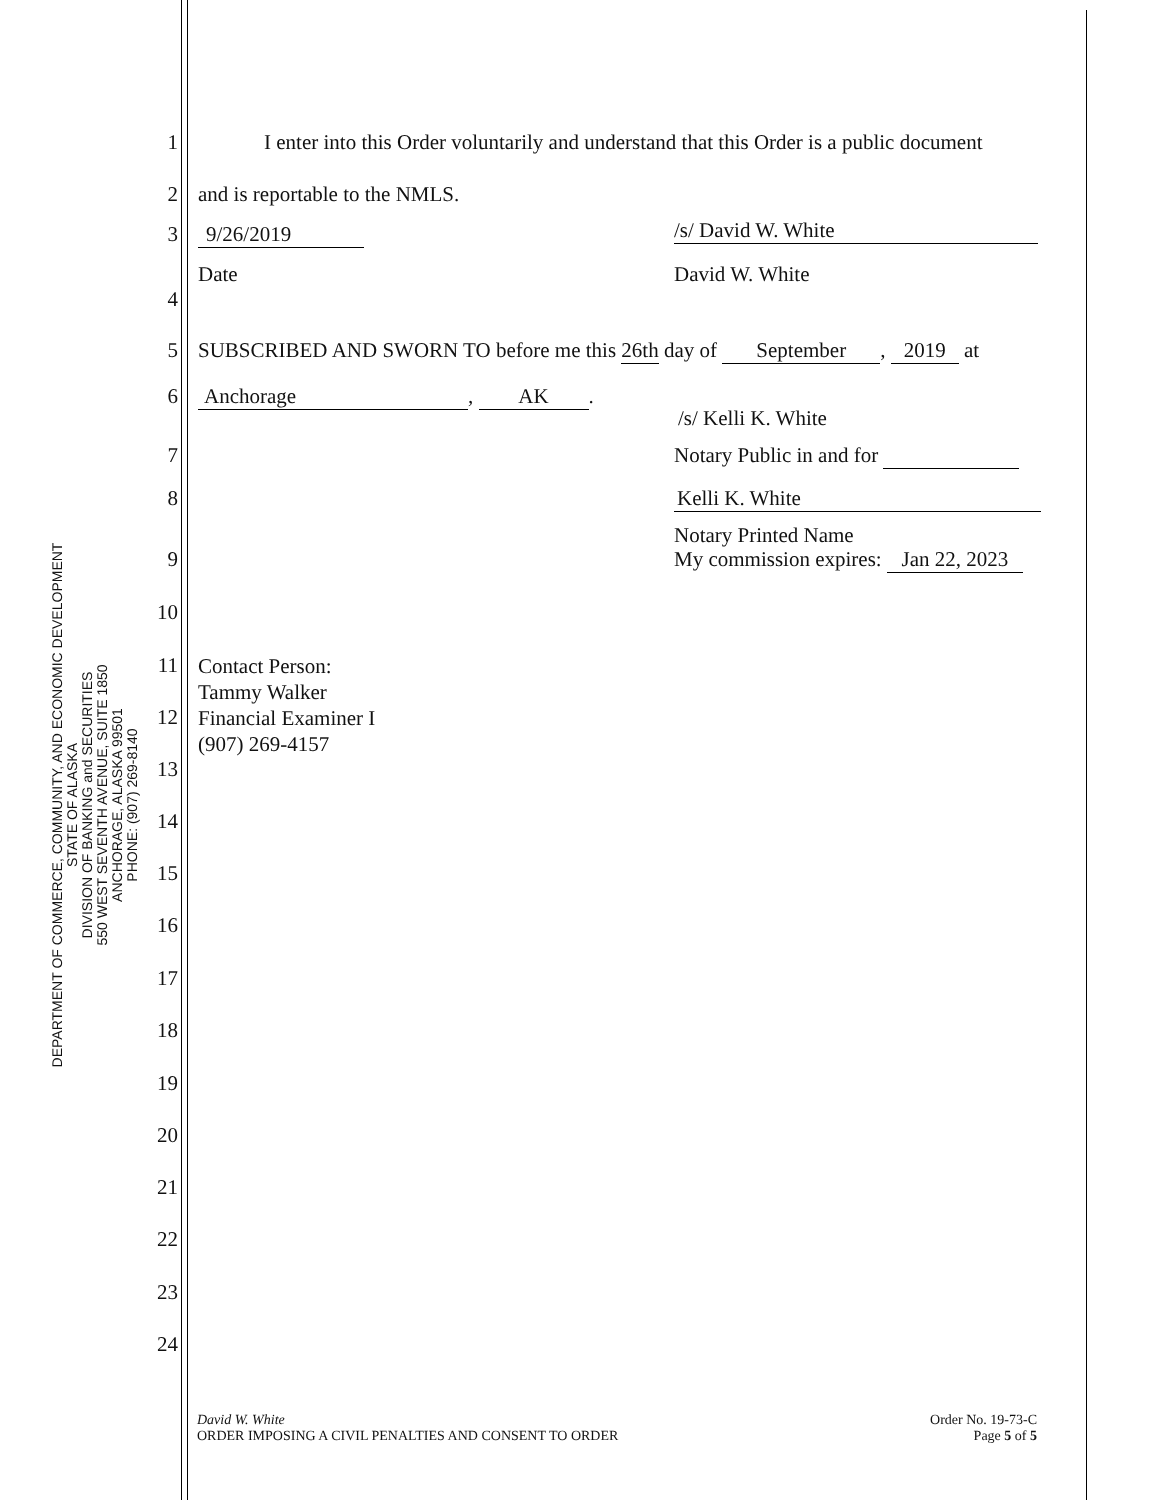DEPARTMENT OF COMMERCE, COMMUNITY, AND ECONOMIC DEVELOPMENT
STATE OF ALASKA
DIVISION OF BANKING and SECURITIES
550 WEST SEVENTH AVENUE, SUITE 1850
ANCHORAGE, ALASKA 99501
PHONE: (907) 269-8140
1 I enter into this Order voluntarily and understand that this Order is a public document
2 and is reportable to the NMLS.
3 9/26/2019 /s/ David W. White
Date David W. White
4
5 SUBSCRIBED AND SWORN TO before me this 26th day of September, 2019 at
6 Anchorage, AK.
/s/ Kelli K. White
7 Notary Public in and for
8 Kelli K. White
Notary Printed Name
9 My commission expires: Jan 22, 2023
10
11 Contact Person:
Tammy Walker
Financial Examiner I
(907) 269-4157
12
13
14
15
16
17
18
19
20
21
22
23
24
David W. White
ORDER IMPOSING A CIVIL PENALTIES AND CONSENT TO ORDER
Order No. 19-73-C
Page 5 of 5